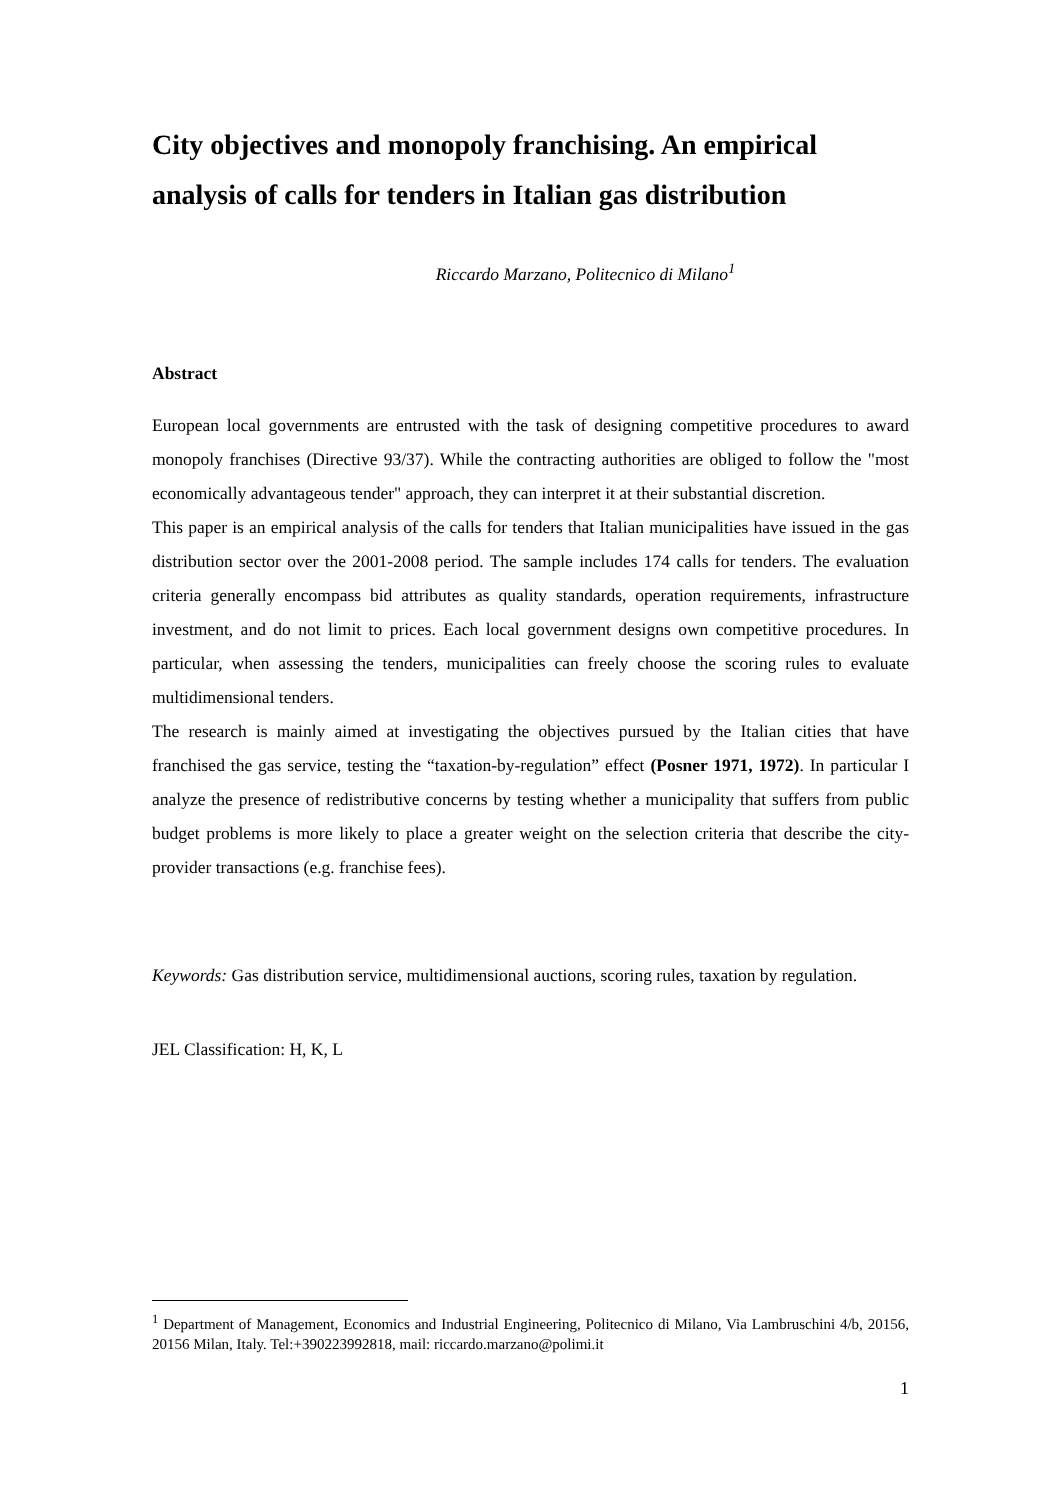City objectives and monopoly franchising. An empirical analysis of calls for tenders in Italian gas distribution
Riccardo Marzano, Politecnico di Milano<sup>1</sup>
Abstract
European local governments are entrusted with the task of designing competitive procedures to award monopoly franchises (Directive 93/37). While the contracting authorities are obliged to follow the "most economically advantageous tender" approach, they can interpret it at their substantial discretion.
This paper is an empirical analysis of the calls for tenders that Italian municipalities have issued in the gas distribution sector over the 2001-2008 period. The sample includes 174 calls for tenders. The evaluation criteria generally encompass bid attributes as quality standards, operation requirements, infrastructure investment, and do not limit to prices. Each local government designs own competitive procedures. In particular, when assessing the tenders, municipalities can freely choose the scoring rules to evaluate multidimensional tenders.
The research is mainly aimed at investigating the objectives pursued by the Italian cities that have franchised the gas service, testing the “taxation-by-regulation” effect (Posner 1971, 1972). In particular I analyze the presence of redistributive concerns by testing whether a municipality that suffers from public budget problems is more likely to place a greater weight on the selection criteria that describe the city-provider transactions (e.g. franchise fees).
Keywords: Gas distribution service, multidimensional auctions, scoring rules, taxation by regulation.
JEL Classification: H, K, L
<sup>1</sup> Department of Management, Economics and Industrial Engineering, Politecnico di Milano, Via Lambruschini 4/b, 20156, 20156 Milan, Italy. Tel:+390223992818, mail: riccardo.marzano@polimi.it
1